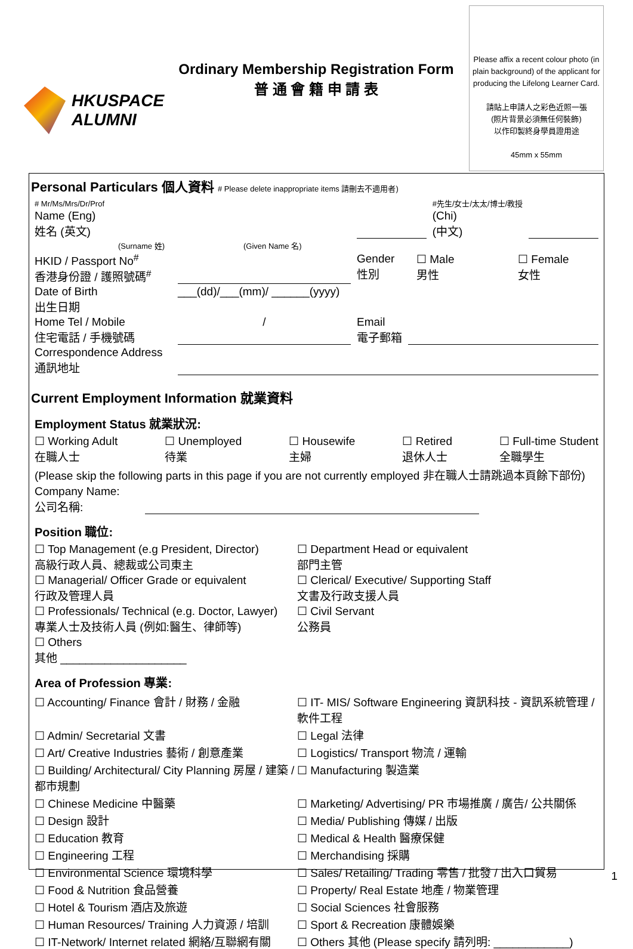HKUSPACE
ALUMNI
Ordinary Membership Registration Form
普 通 會 籍 申 請 表
Please affix a recent colour photo (in plain background) of the applicant for producing the Lifelong Learner Card.
請貼上申請人之彩色近照一張
(照片背景必須無任何裝飾)
以作印製終身學員證用途
45mm x 55mm
Personal Particulars 個人資料 # Please delete inappropriate items 請刪去不適用者)
# Mr/Ms/Mrs/Dr/Prof
Name (Eng)
姓名 (英文) #先生/女士/太太/博士/教授
(Chi)
(中文)
(Surname 姓) (Given Name 名)
HKID / Passport No<sup>#</sup>
香港身份證 / 護照號碼<sup>#</sup> Gender
性別 ☐ Male
男性 ☐ Female
女性
Date of Birth
出生日期 ___(dd)/___(mm)/ ______(yyyy)
Home Tel / Mobile
住宅電話 / 手機號碼 / Email
電子郵箱
Correspondence Address
通訊地址
Current Employment Information 就業資料
Employment Status 就業狀況:
☐ Working Adult
在職人士 ☐ Unemployed
待業 ☐ Housewife
主婦 ☐ Retired
退休人士 ☐ Full-time Student
全職學生
(Please skip the following parts in this page if you are not currently employed 非在職人士請跳過本頁餘下部份)
Company Name:
公司名稱:
Position 職位:
☐ Top Management (e.g President, Director)
高級行政人員、總裁或公司東主 ☐ Department Head or equivalent
部門主管 ☐ Managerial/ Officer Grade or equivalent
行政及管理人員 ☐ Clerical/ Executive/ Supporting Staff
文書及行政支援人員 ☐ Professionals/ Technical (e.g. Doctor, Lawyer)
專業人士及技術人員 (例如:醫生、律師等) ☐ Civil Servant
公務員 ☐ Others
其他 ____________________
Area of Profession 專業:
☐ Accounting/ Finance 會計 / 財務 / 金融 ☐ IT- MIS/ Software Engineering 資訊科技 - 資訊系統管理 / 軟件工程 ☐ Admin/ Secretarial 文書 ☐ Legal 法律 ☐ Art/ Creative Industries 藝術 / 創意產業 ☐ Logistics/ Transport 物流 / 運輸 ☐ Building/ Architectural/ City Planning 房屋 / 建築 / 都市規劃 ☐ Manufacturing 製造業 ☐ Chinese Medicine 中醫藥 ☐ Marketing/ Advertising/ PR 市場推廣 / 廣告/ 公共關係 ☐ Design 設計 ☐ Media/ Publishing 傳媒 / 出版 ☐ Education 教育 ☐ Medical & Health 醫療保健 ☐ Engineering 工程 ☐ Merchandising 採購 ☐ Environmental Science 環境科學 ☐ Sales/ Retailing/ Trading 零售 / 批發 / 出入口貿易 ☐ Food & Nutrition 食品營養 ☐ Property/ Real Estate 地產 / 物業管理 ☐ Hotel & Tourism 酒店及旅遊 ☐ Social Sciences 社會服務 ☐ Human Resources/ Training 人力資源 / 培訓 ☐ Sport & Recreation 康體娛樂 ☐ IT-Network/ Internet related 網絡/互聯網有關 ☐ Others 其他 (Please specify 請列明: ____________)
1